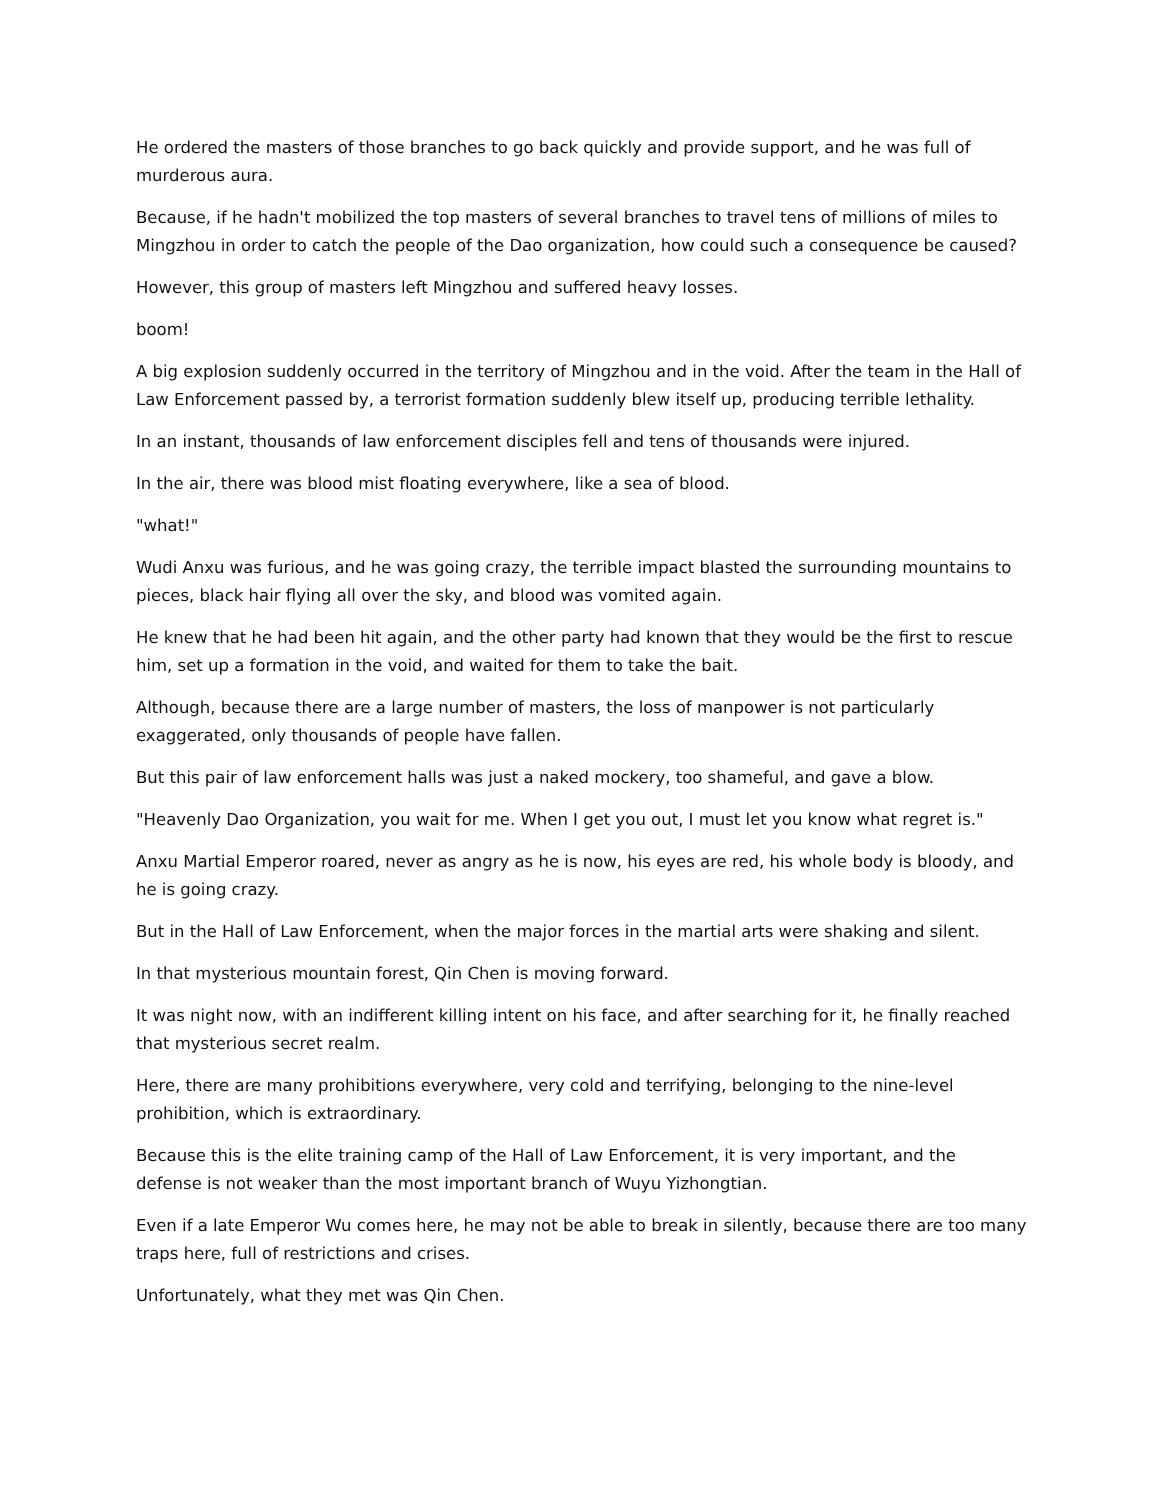He ordered the masters of those branches to go back quickly and provide support, and he was full of murderous aura.
Because, if he hadn't mobilized the top masters of several branches to travel tens of millions of miles to Mingzhou in order to catch the people of the Dao organization, how could such a consequence be caused?
However, this group of masters left Mingzhou and suffered heavy losses.
boom!
A big explosion suddenly occurred in the territory of Mingzhou and in the void. After the team in the Hall of Law Enforcement passed by, a terrorist formation suddenly blew itself up, producing terrible lethality.
In an instant, thousands of law enforcement disciples fell and tens of thousands were injured.
In the air, there was blood mist floating everywhere, like a sea of blood.
"what!"
Wudi Anxu was furious, and he was going crazy, the terrible impact blasted the surrounding mountains to pieces, black hair flying all over the sky, and blood was vomited again.
He knew that he had been hit again, and the other party had known that they would be the first to rescue him, set up a formation in the void, and waited for them to take the bait.
Although, because there are a large number of masters, the loss of manpower is not particularly exaggerated, only thousands of people have fallen.
But this pair of law enforcement halls was just a naked mockery, too shameful, and gave a blow.
"Heavenly Dao Organization, you wait for me. When I get you out, I must let you know what regret is."
Anxu Martial Emperor roared, never as angry as he is now, his eyes are red, his whole body is bloody, and he is going crazy.
But in the Hall of Law Enforcement, when the major forces in the martial arts were shaking and silent.
In that mysterious mountain forest, Qin Chen is moving forward.
It was night now, with an indifferent killing intent on his face, and after searching for it, he finally reached that mysterious secret realm.
Here, there are many prohibitions everywhere, very cold and terrifying, belonging to the nine-level prohibition, which is extraordinary.
Because this is the elite training camp of the Hall of Law Enforcement, it is very important, and the defense is not weaker than the most important branch of Wuyu Yizhongtian.
Even if a late Emperor Wu comes here, he may not be able to break in silently, because there are too many traps here, full of restrictions and crises.
Unfortunately, what they met was Qin Chen.